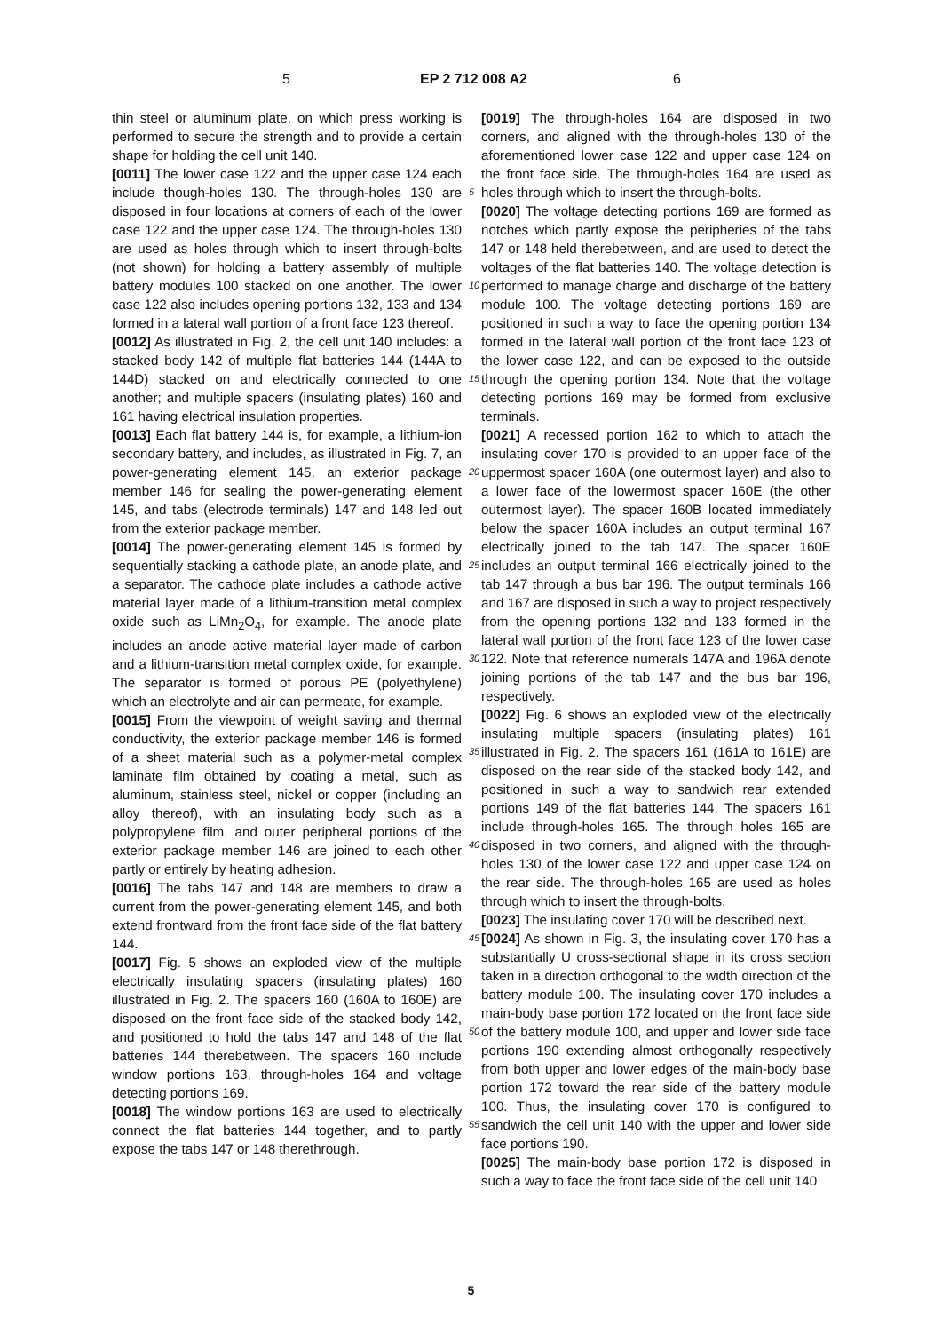5 EP 2 712 008 A2 6
thin steel or aluminum plate, on which press working is performed to secure the strength and to provide a certain shape for holding the cell unit 140.
[0011] The lower case 122 and the upper case 124 each include though-holes 130. The through-holes 130 are disposed in four locations at corners of each of the lower case 122 and the upper case 124. The through-holes 130 are used as holes through which to insert through-bolts (not shown) for holding a battery assembly of multiple battery modules 100 stacked on one another. The lower case 122 also includes opening portions 132, 133 and 134 formed in a lateral wall portion of a front face 123 thereof.
[0012] As illustrated in Fig. 2, the cell unit 140 includes: a stacked body 142 of multiple flat batteries 144 (144A to 144D) stacked on and electrically connected to one another; and multiple spacers (insulating plates) 160 and 161 having electrical insulation properties.
[0013] Each flat battery 144 is, for example, a lithium-ion secondary battery, and includes, as illustrated in Fig. 7, an power-generating element 145, an exterior package member 146 for sealing the power-generating element 145, and tabs (electrode terminals) 147 and 148 led out from the exterior package member.
[0014] The power-generating element 145 is formed by sequentially stacking a cathode plate, an anode plate, and a separator. The cathode plate includes a cathode active material layer made of a lithium-transition metal complex oxide such as LiMn<sub>2</sub>O<sub>4</sub>, for example. The anode plate includes an anode active material layer made of carbon and a lithium-transition metal complex oxide, for example. The separator is formed of porous PE (polyethylene) which an electrolyte and air can permeate, for example.
[0015] From the viewpoint of weight saving and thermal conductivity, the exterior package member 146 is formed of a sheet material such as a polymer-metal complex laminate film obtained by coating a metal, such as aluminum, stainless steel, nickel or copper (including an alloy thereof), with an insulating body such as a polypropylene film, and outer peripheral portions of the exterior package member 146 are joined to each other partly or entirely by heating adhesion.
[0016] The tabs 147 and 148 are members to draw a current from the power-generating element 145, and both extend frontward from the front face side of the flat battery 144.
[0017] Fig. 5 shows an exploded view of the multiple electrically insulating spacers (insulating plates) 160 illustrated in Fig. 2. The spacers 160 (160A to 160E) are disposed on the front face side of the stacked body 142, and positioned to hold the tabs 147 and 148 of the flat batteries 144 therebetween. The spacers 160 include window portions 163, through-holes 164 and voltage detecting portions 169.
[0018] The window portions 163 are used to electrically connect the flat batteries 144 together, and to partly expose the tabs 147 or 148 therethrough.
[0019] The through-holes 164 are disposed in two corners, and aligned with the through-holes 130 of the aforementioned lower case 122 and upper case 124 on the front face side. The through-holes 164 are used as holes through which to insert the through-bolts.
[0020] The voltage detecting portions 169 are formed as notches which partly expose the peripheries of the tabs 147 or 148 held therebetween, and are used to detect the voltages of the flat batteries 140. The voltage detection is performed to manage charge and discharge of the battery module 100. The voltage detecting portions 169 are positioned in such a way to face the opening portion 134 formed in the lateral wall portion of the front face 123 of the lower case 122, and can be exposed to the outside through the opening portion 134. Note that the voltage detecting portions 169 may be formed from exclusive terminals.
[0021] A recessed portion 162 to which to attach the insulating cover 170 is provided to an upper face of the uppermost spacer 160A (one outermost layer) and also to a lower face of the lowermost spacer 160E (the other outermost layer). The spacer 160B located immediately below the spacer 160A includes an output terminal 167 electrically joined to the tab 147. The spacer 160E includes an output terminal 166 electrically joined to the tab 147 through a bus bar 196. The output terminals 166 and 167 are disposed in such a way to project respectively from the opening portions 132 and 133 formed in the lateral wall portion of the front face 123 of the lower case 122. Note that reference numerals 147A and 196A denote joining portions of the tab 147 and the bus bar 196, respectively.
[0022] Fig. 6 shows an exploded view of the electrically insulating multiple spacers (insulating plates) 161 illustrated in Fig. 2. The spacers 161 (161A to 161E) are disposed on the rear side of the stacked body 142, and positioned in such a way to sandwich rear extended portions 149 of the flat batteries 144. The spacers 161 include through-holes 165. The through holes 165 are disposed in two corners, and aligned with the through-holes 130 of the lower case 122 and upper case 124 on the rear side. The through-holes 165 are used as holes through which to insert the through-bolts.
[0023] The insulating cover 170 will be described next.
[0024] As shown in Fig. 3, the insulating cover 170 has a substantially U cross-sectional shape in its cross section taken in a direction orthogonal to the width direction of the battery module 100. The insulating cover 170 includes a main-body base portion 172 located on the front face side of the battery module 100, and upper and lower side face portions 190 extending almost orthogonally respectively from both upper and lower edges of the main-body base portion 172 toward the rear side of the battery module 100. Thus, the insulating cover 170 is configured to sandwich the cell unit 140 with the upper and lower side face portions 190.
[0025] The main-body base portion 172 is disposed in such a way to face the front face side of the cell unit 140
5
10
15
20
25
30
35
40
45
50
55
5